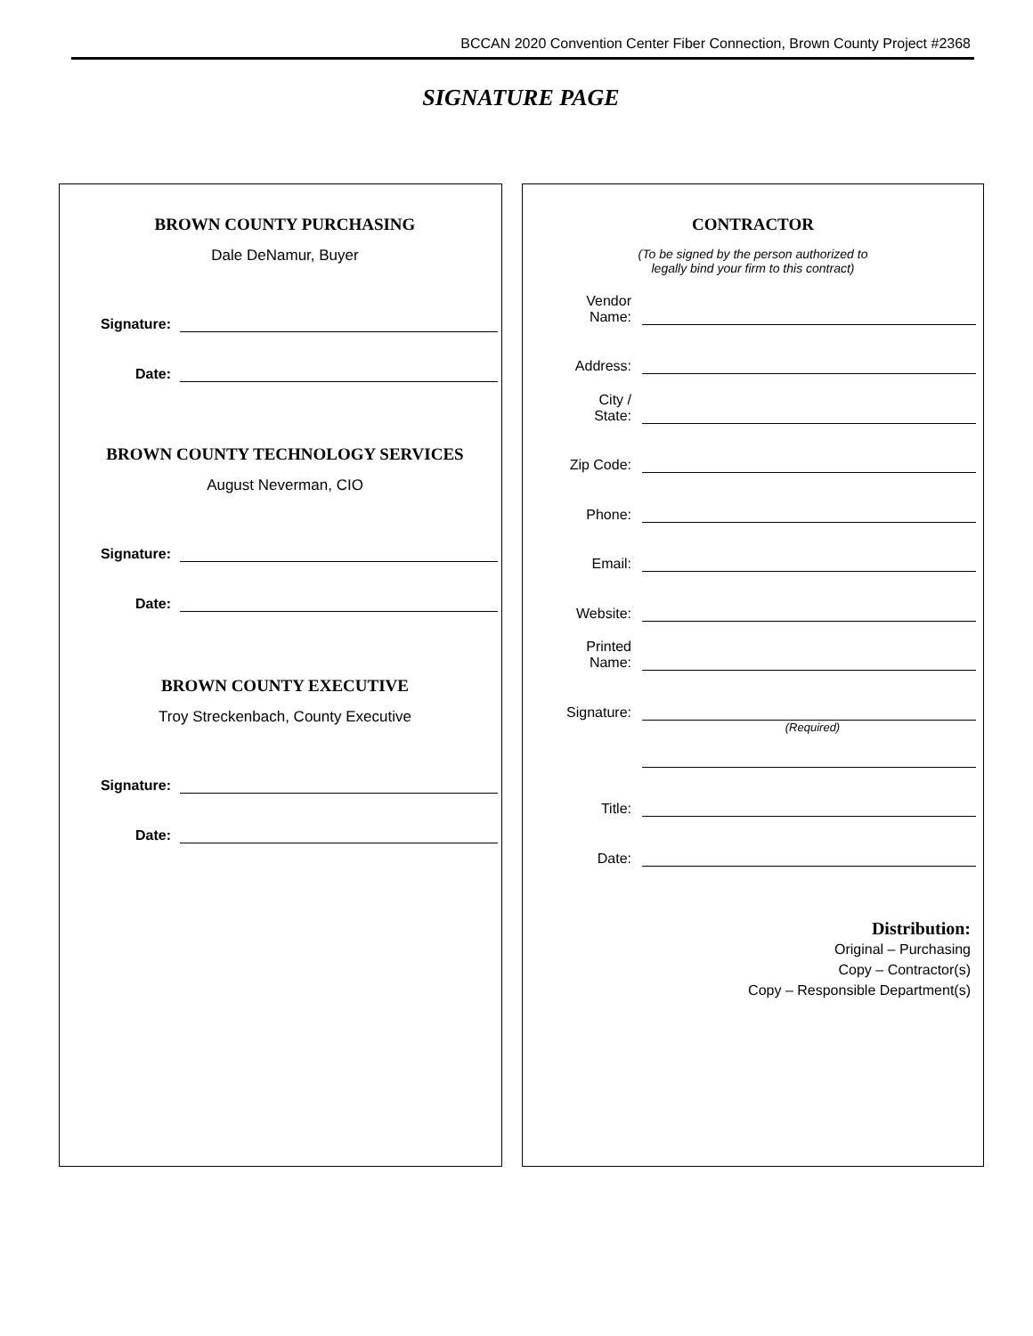BCCAN 2020 Convention Center Fiber Connection, Brown County Project #2368
SIGNATURE PAGE
BROWN COUNTY PURCHASING
Dale DeNamur, Buyer
Signature:
Date:
BROWN COUNTY TECHNOLOGY SERVICES
August Neverman, CIO
Signature:
Date:
BROWN COUNTY EXECUTIVE
Troy Streckenbach, County Executive
Signature:
Date:
CONTRACTOR
(To be signed by the person authorized to
legally bind your firm to this contract)
Vendor
Name:
Address:
City /
State:
Zip Code:
Phone:
Email:
Website:
Printed
Name:
Signature:
(Required)
Title:
Date:
Distribution:
Original – Purchasing
Copy – Contractor(s)
Copy – Responsible Department(s)